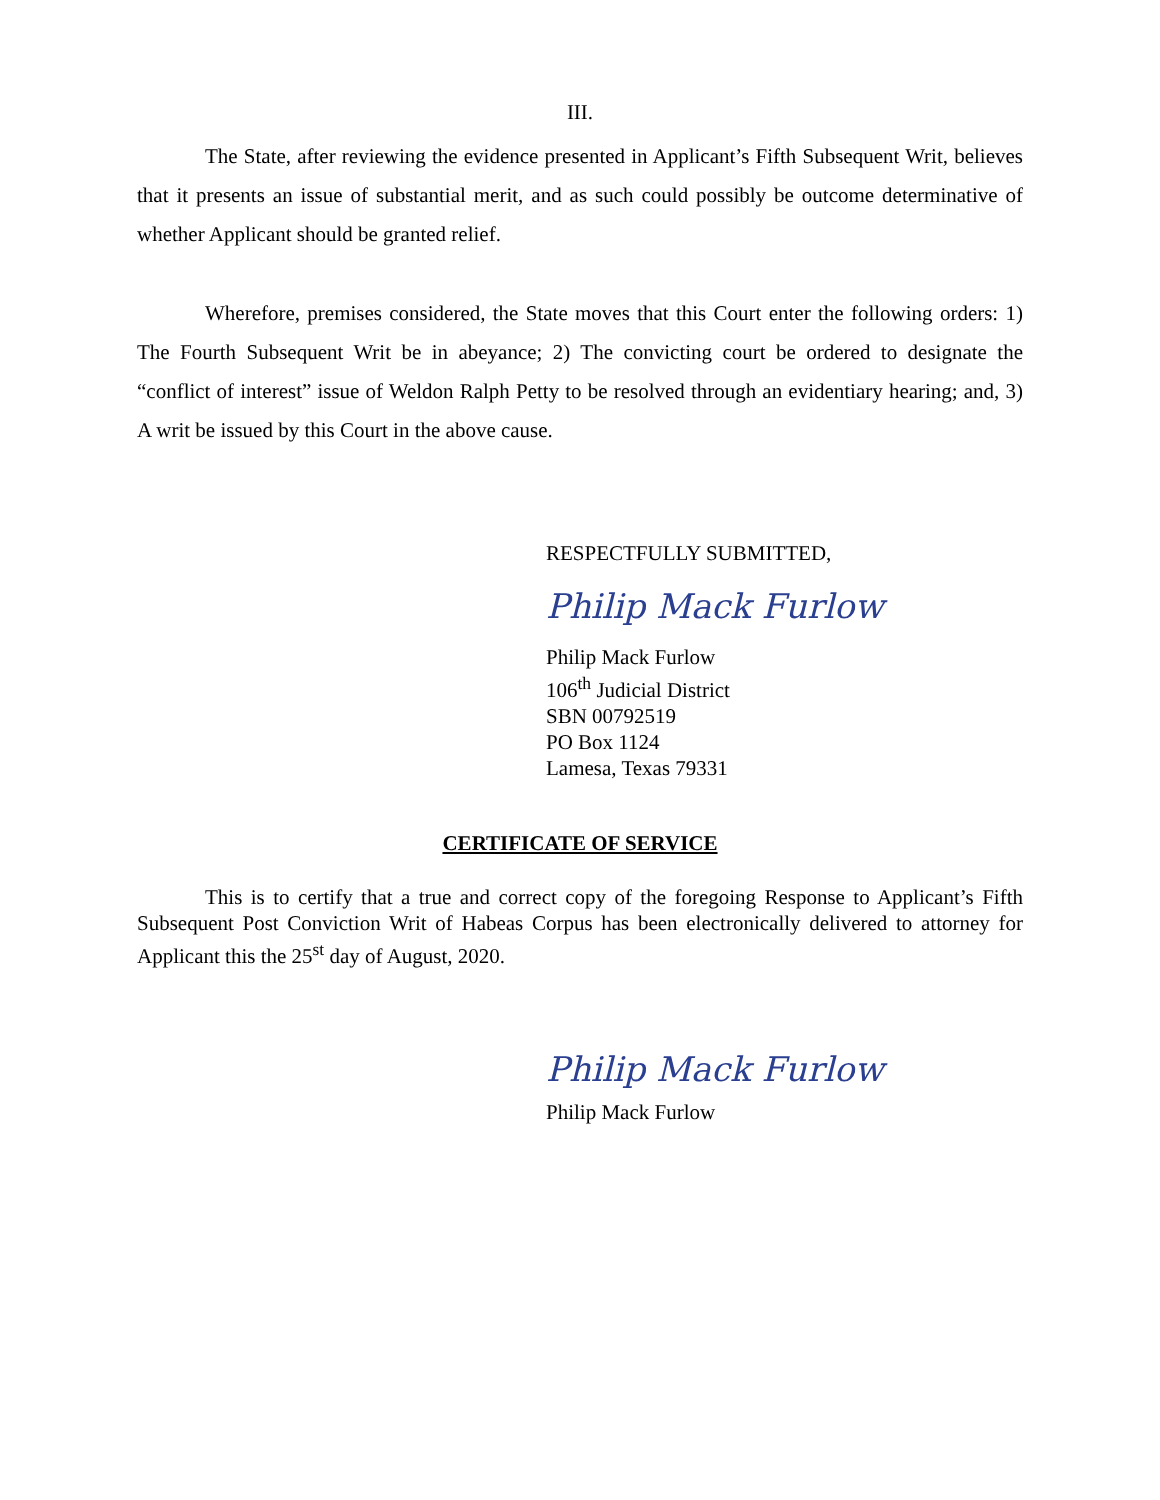III.
The State, after reviewing the evidence presented in Applicant’s Fifth Subsequent Writ, believes that it presents an issue of substantial merit, and as such could possibly be outcome determinative of whether Applicant should be granted relief.
Wherefore, premises considered, the State moves that this Court enter the following orders: 1) The Fourth Subsequent Writ be in abeyance; 2) The convicting court be ordered to designate the “conflict of interest” issue of Weldon Ralph Petty to be resolved through an evidentiary hearing; and, 3) A writ be issued by this Court in the above cause.
RESPECTFULLY SUBMITTED,
Philip Mack Furlow
Philip Mack Furlow
106<sup>th</sup> Judicial District
SBN 00792519
PO Box 1124
Lamesa, Texas 79331
CERTIFICATE OF SERVICE
This is to certify that a true and correct copy of the foregoing Response to Applicant’s Fifth Subsequent Post Conviction Writ of Habeas Corpus has been electronically delivered to attorney for Applicant this the 25<sup>st</sup> day of August, 2020.
Philip Mack Furlow
Philip Mack Furlow